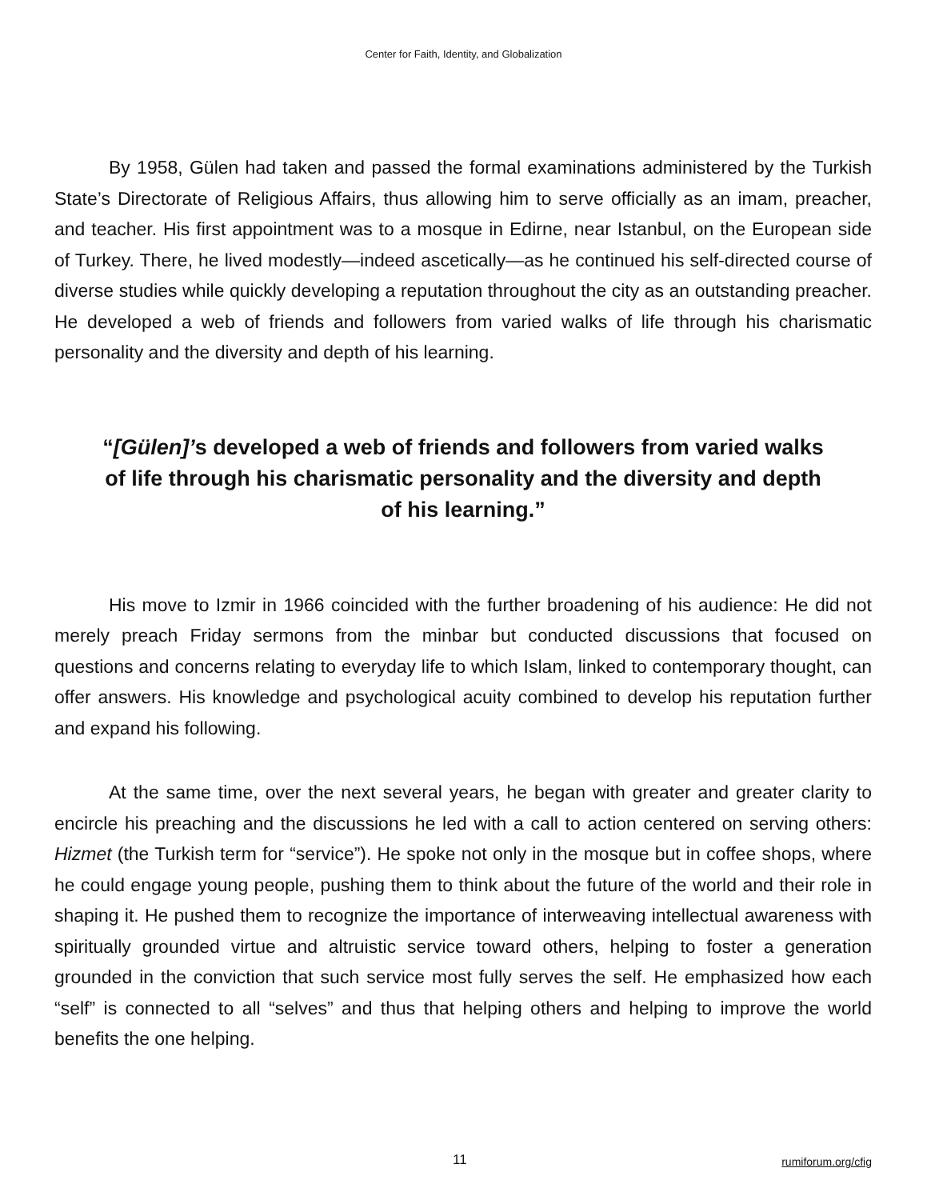Center for Faith, Identity, and Globalization
By 1958, Gülen had taken and passed the formal examinations administered by the Turkish State’s Directorate of Religious Affairs, thus allowing him to serve officially as an imam, preacher, and teacher. His first appointment was to a mosque in Edirne, near Istanbul, on the European side of Turkey. There, he lived modestly—indeed ascetically—as he continued his self-directed course of diverse studies while quickly developing a reputation throughout the city as an outstanding preacher. He developed a web of friends and followers from varied walks of life through his charismatic personality and the diversity and depth of his learning.
“[Gülen]’s developed a web of friends and followers from varied walks of life through his charismatic personality and the diversity and depth of his learning.”
His move to Izmir in 1966 coincided with the further broadening of his audience: He did not merely preach Friday sermons from the minbar but conducted discussions that focused on questions and concerns relating to everyday life to which Islam, linked to contemporary thought, can offer answers. His knowledge and psychological acuity combined to develop his reputation further and expand his following.
At the same time, over the next several years, he began with greater and greater clarity to encircle his preaching and the discussions he led with a call to action centered on serving others: Hizmet (the Turkish term for “service”). He spoke not only in the mosque but in coffee shops, where he could engage young people, pushing them to think about the future of the world and their role in shaping it. He pushed them to recognize the importance of interweaving intellectual awareness with spiritually grounded virtue and altruistic service toward others, helping to foster a generation grounded in the conviction that such service most fully serves the self. He emphasized how each “self” is connected to all “selves” and thus that helping others and helping to improve the world benefits the one helping.
11 rumiforum.org/cfig